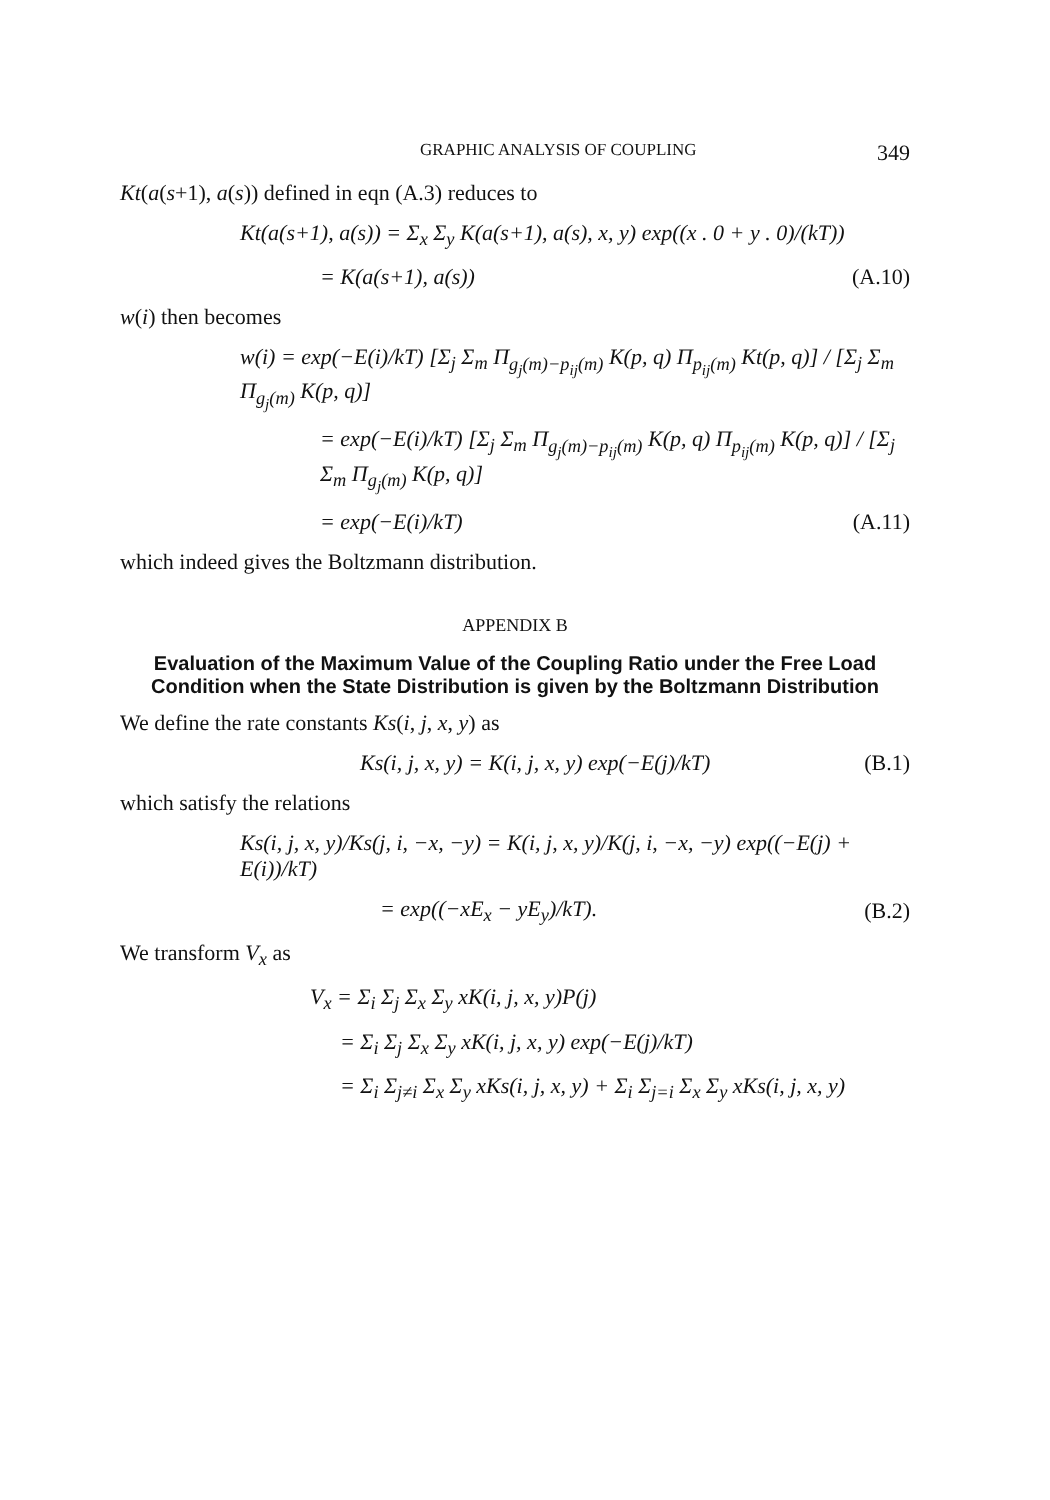GRAPHIC ANALYSIS OF COUPLING 349
Kt(a(s+1), a(s)) defined in eqn (A.3) reduces to
Kt(a(s+1), a(s)) = Σ<sub>x</sub> Σ<sub>y</sub> K(a(s+1), a(s), x, y) exp((x . 0 + y . 0)/(kT))
= K(a(s+1), a(s)) (A.10)
w(i) then becomes
w(i) = exp(−E(i)/kT) [Σ<sub>j</sub> Σ<sub>m</sub> Π<sub>g<sub>j</sub>(m)−p<sub>ij</sub>(m)</sub> K(p, q) Π<sub>p<sub>ij</sub>(m)</sub> Kt(p, q)] / [Σ<sub>j</sub> Σ<sub>m</sub> Π<sub>g<sub>j</sub>(m)</sub> K(p, q)]
= exp(−E(i)/kT) [Σ<sub>j</sub> Σ<sub>m</sub> Π<sub>g<sub>j</sub>(m)−p<sub>ij</sub>(m)</sub> K(p, q) Π<sub>p<sub>ij</sub>(m)</sub> K(p, q)] / [Σ<sub>j</sub> Σ<sub>m</sub> Π<sub>g<sub>j</sub>(m)</sub> K(p, q)]
= exp(−E(i)/kT) (A.11)
which indeed gives the Boltzmann distribution.
APPENDIX B
Evaluation of the Maximum Value of the Coupling Ratio under the Free Load Condition when the State Distribution is given by the Boltzmann Distribution
We define the rate constants Ks(i, j, x, y) as
Ks(i, j, x, y) = K(i, j, x, y) exp(−E(j)/kT) (B.1)
which satisfy the relations
Ks(i, j, x, y)/Ks(j, i, −x, −y) = K(i, j, x, y)/K(j, i, −x, −y) exp((−E(j) + E(i))/kT)
= exp((−xE<sub>x</sub> − yE<sub>y</sub>)/kT). (B.2)
We transform V<sub>x</sub> as
V<sub>x</sub> = Σ<sub>i</sub> Σ<sub>j</sub> Σ<sub>x</sub> Σ<sub>y</sub> xK(i, j, x, y)P(j)
= Σ<sub>i</sub> Σ<sub>j</sub> Σ<sub>x</sub> Σ<sub>y</sub> xK(i, j, x, y) exp(−E(j)/kT)
= Σ<sub>i</sub> Σ<sub>j≠i</sub> Σ<sub>x</sub> Σ<sub>y</sub> xKs(i, j, x, y) + Σ<sub>i</sub> Σ<sub>j=i</sub> Σ<sub>x</sub> Σ<sub>y</sub> xKs(i, j, x, y)